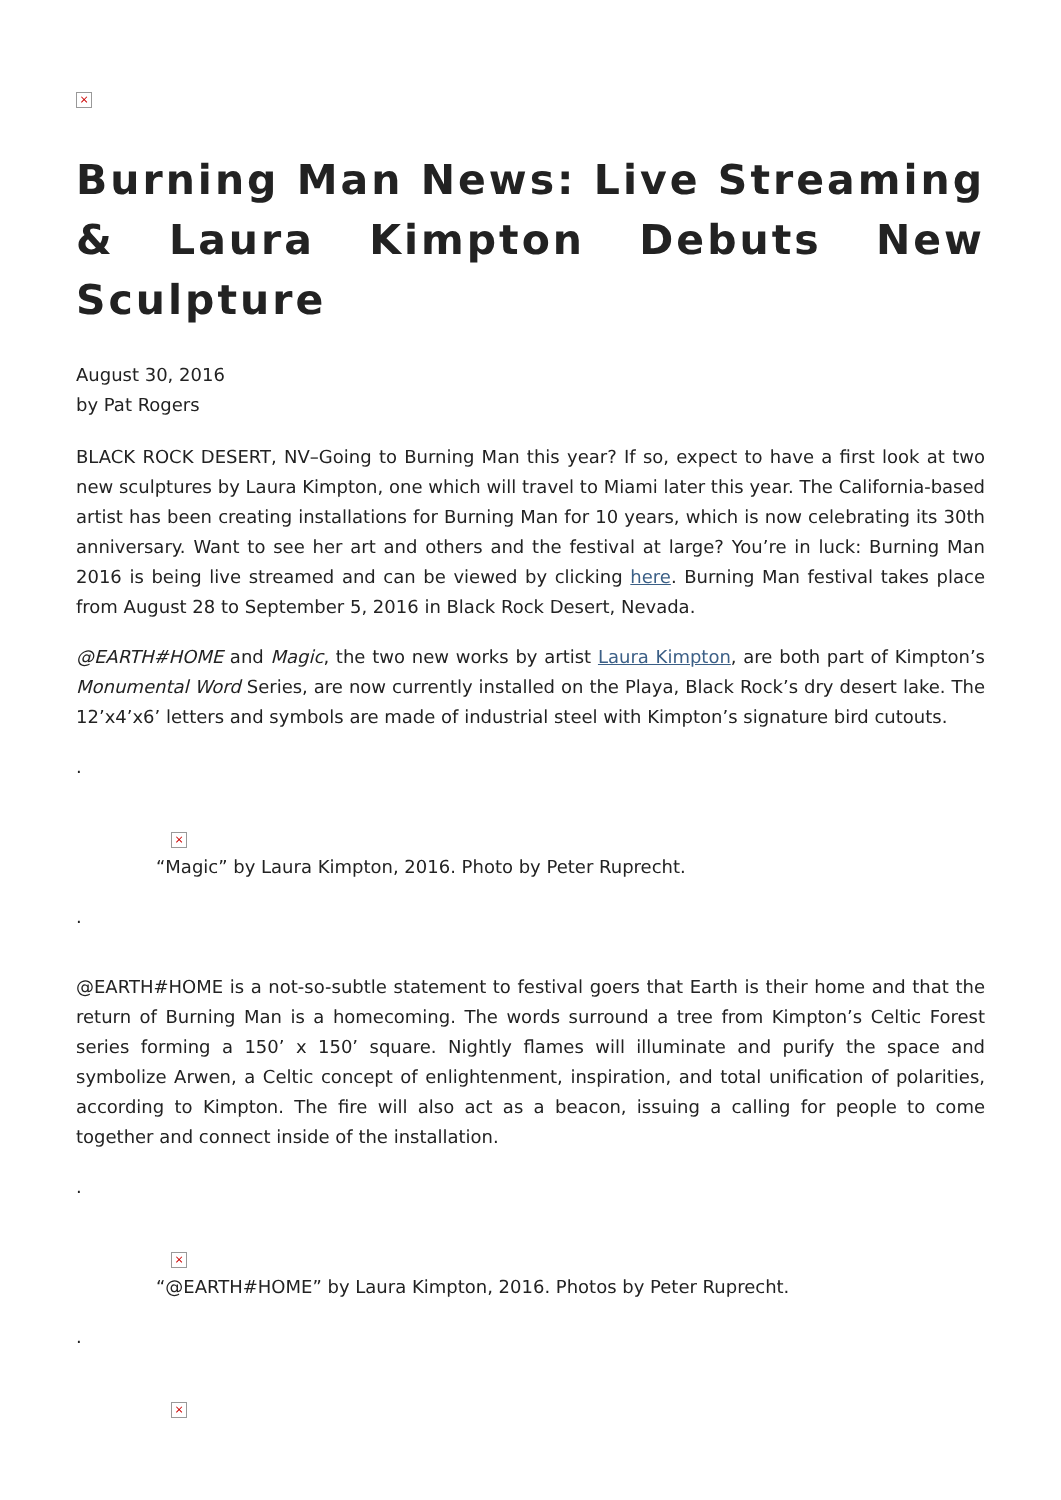×
Burning Man News: Live Streaming & Laura Kimpton Debuts New Sculpture
August 30, 2016
by Pat Rogers
BLACK ROCK DESERT, NV–Going to Burning Man this year? If so, expect to have a first look at two new sculptures by Laura Kimpton, one which will travel to Miami later this year. The California-based artist has been creating installations for Burning Man for 10 years, which is now celebrating its 30th anniversary. Want to see her art and others and the festival at large? You’re in luck: Burning Man 2016 is being live streamed and can be viewed by clicking here. Burning Man festival takes place from August 28 to September 5, 2016 in Black Rock Desert, Nevada.
@EARTH#HOME and Magic, the two new works by artist Laura Kimpton, are both part of Kimpton’s Monumental Word Series, are now currently installed on the Playa, Black Rock’s dry desert lake. The 12’x4’x6’ letters and symbols are made of industrial steel with Kimpton’s signature bird cutouts.
.
×
“Magic” by Laura Kimpton, 2016. Photo by Peter Ruprecht.
.
@EARTH#HOME is a not-so-subtle statement to festival goers that Earth is their home and that the return of Burning Man is a homecoming. The words surround a tree from Kimpton’s Celtic Forest series forming a 150’ x 150’ square. Nightly flames will illuminate and purify the space and symbolize Arwen, a Celtic concept of enlightenment, inspiration, and total unification of polarities, according to Kimpton. The fire will also act as a beacon, issuing a calling for people to come together and connect inside of the installation.
.
×
“@EARTH#HOME” by Laura Kimpton, 2016. Photos by Peter Ruprecht.
.
×